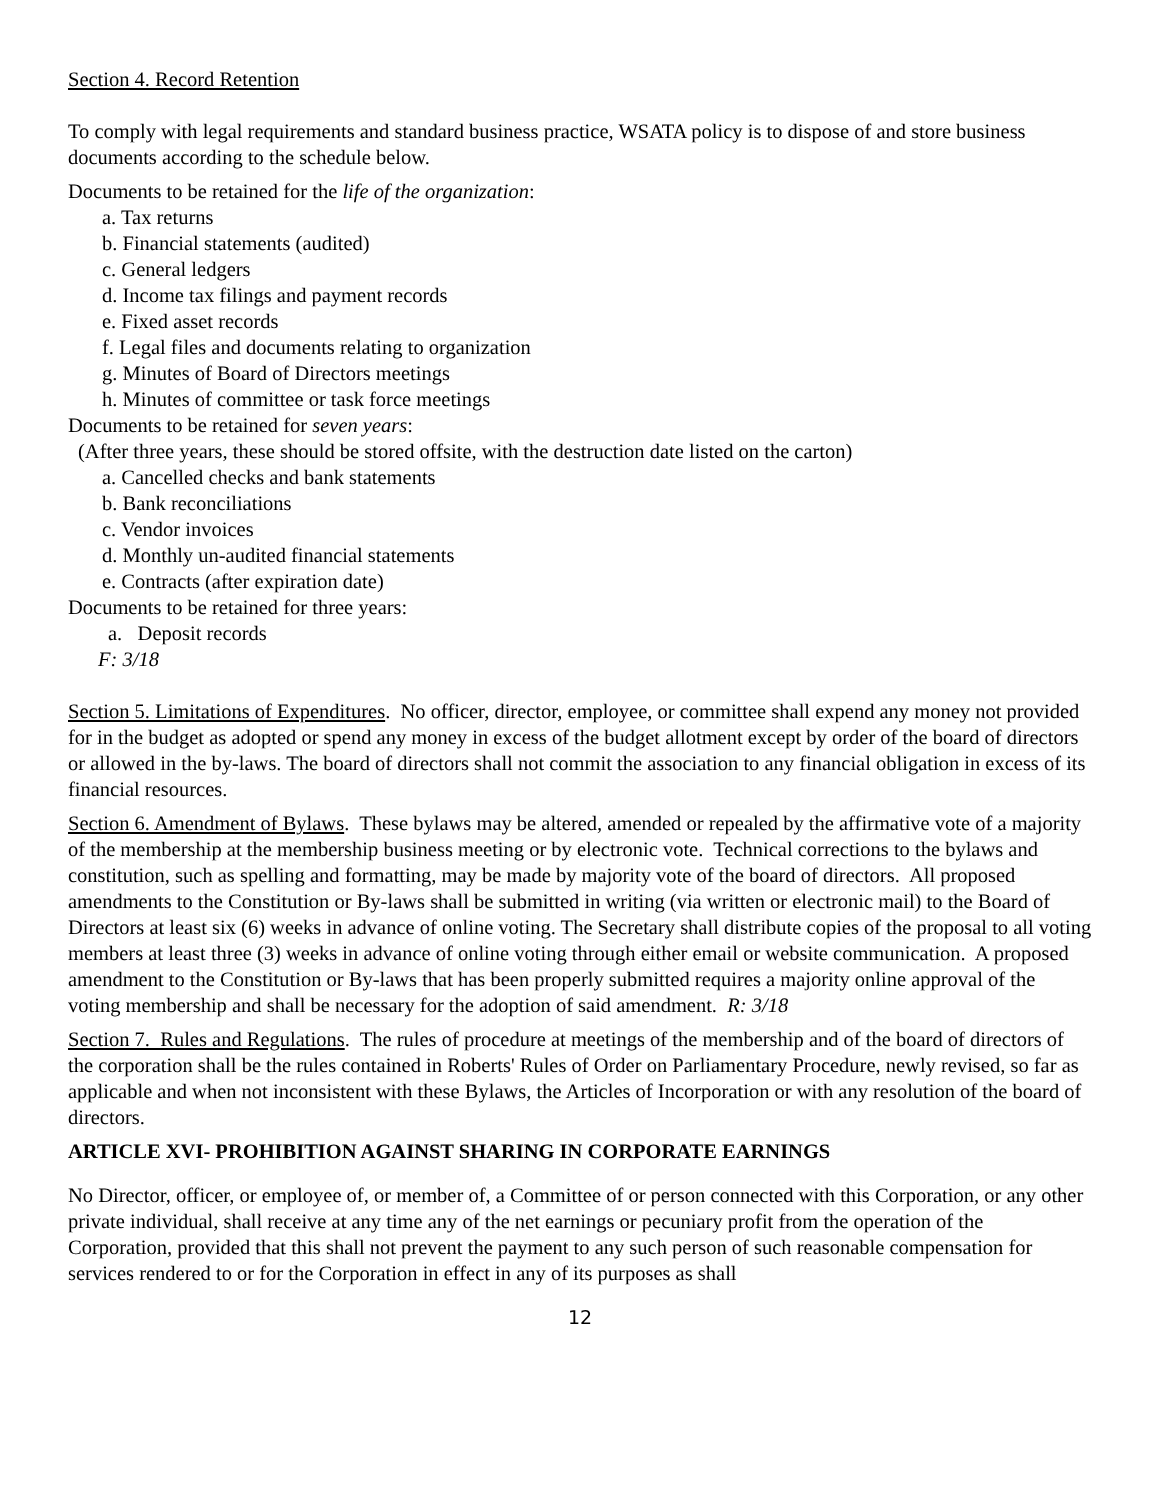Section 4. Record Retention
To comply with legal requirements and standard business practice, WSATA policy is to dispose of and store business documents according to the schedule below.
Documents to be retained for the life of the organization:
a. Tax returns
b. Financial statements (audited)
c. General ledgers
d. Income tax filings and payment records
e. Fixed asset records
f. Legal files and documents relating to organization
g. Minutes of Board of Directors meetings
h. Minutes of committee or task force meetings
Documents to be retained for seven years:
(After three years, these should be stored offsite, with the destruction date listed on the carton)
a. Cancelled checks and bank statements
b. Bank reconciliations
c. Vendor invoices
d. Monthly un-audited financial statements
e. Contracts (after expiration date)
Documents to be retained for three years:
a. Deposit records
F: 3/18
Section 5. Limitations of Expenditures. No officer, director, employee, or committee shall expend any money not provided for in the budget as adopted or spend any money in excess of the budget allotment except by order of the board of directors or allowed in the by-laws. The board of directors shall not commit the association to any financial obligation in excess of its financial resources.
Section 6. Amendment of Bylaws. These bylaws may be altered, amended or repealed by the affirmative vote of a majority of the membership at the membership business meeting or by electronic vote. Technical corrections to the bylaws and constitution, such as spelling and formatting, may be made by majority vote of the board of directors. All proposed amendments to the Constitution or By-laws shall be submitted in writing (via written or electronic mail) to the Board of Directors at least six (6) weeks in advance of online voting. The Secretary shall distribute copies of the proposal to all voting members at least three (3) weeks in advance of online voting through either email or website communication. A proposed amendment to the Constitution or By-laws that has been properly submitted requires a majority online approval of the voting membership and shall be necessary for the adoption of said amendment. R: 3/18
Section 7. Rules and Regulations. The rules of procedure at meetings of the membership and of the board of directors of the corporation shall be the rules contained in Roberts' Rules of Order on Parliamentary Procedure, newly revised, so far as applicable and when not inconsistent with these Bylaws, the Articles of Incorporation or with any resolution of the board of directors.
ARTICLE XVI- PROHIBITION AGAINST SHARING IN CORPORATE EARNINGS
No Director, officer, or employee of, or member of, a Committee of or person connected with this Corporation, or any other private individual, shall receive at any time any of the net earnings or pecuniary profit from the operation of the Corporation, provided that this shall not prevent the payment to any such person of such reasonable compensation for services rendered to or for the Corporation in effect in any of its purposes as shall
12